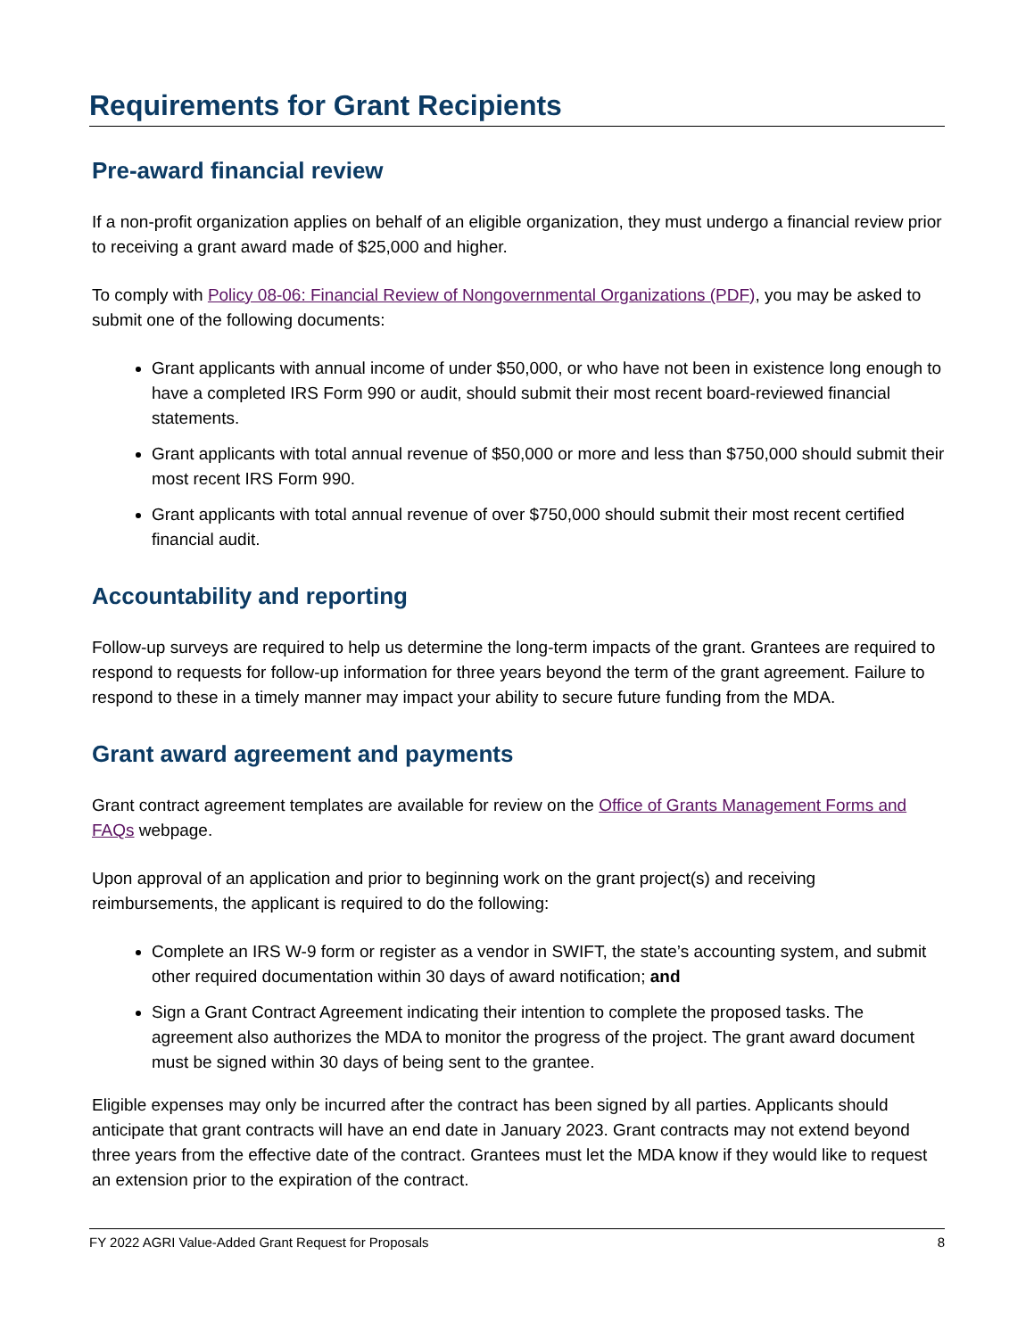Requirements for Grant Recipients
Pre-award financial review
If a non-profit organization applies on behalf of an eligible organization, they must undergo a financial review prior to receiving a grant award made of $25,000 and higher.
To comply with Policy 08-06: Financial Review of Nongovernmental Organizations (PDF), you may be asked to submit one of the following documents:
Grant applicants with annual income of under $50,000, or who have not been in existence long enough to have a completed IRS Form 990 or audit, should submit their most recent board-reviewed financial statements.
Grant applicants with total annual revenue of $50,000 or more and less than $750,000 should submit their most recent IRS Form 990.
Grant applicants with total annual revenue of over $750,000 should submit their most recent certified financial audit.
Accountability and reporting
Follow-up surveys are required to help us determine the long-term impacts of the grant. Grantees are required to respond to requests for follow-up information for three years beyond the term of the grant agreement. Failure to respond to these in a timely manner may impact your ability to secure future funding from the MDA.
Grant award agreement and payments
Grant contract agreement templates are available for review on the Office of Grants Management Forms and FAQs webpage.
Upon approval of an application and prior to beginning work on the grant project(s) and receiving reimbursements, the applicant is required to do the following:
Complete an IRS W-9 form or register as a vendor in SWIFT, the state’s accounting system, and submit other required documentation within 30 days of award notification; and
Sign a Grant Contract Agreement indicating their intention to complete the proposed tasks. The agreement also authorizes the MDA to monitor the progress of the project. The grant award document must be signed within 30 days of being sent to the grantee.
Eligible expenses may only be incurred after the contract has been signed by all parties. Applicants should anticipate that grant contracts will have an end date in January 2023. Grant contracts may not extend beyond three years from the effective date of the contract. Grantees must let the MDA know if they would like to request an extension prior to the expiration of the contract.
FY 2022 AGRI Value-Added Grant Request for Proposals 8